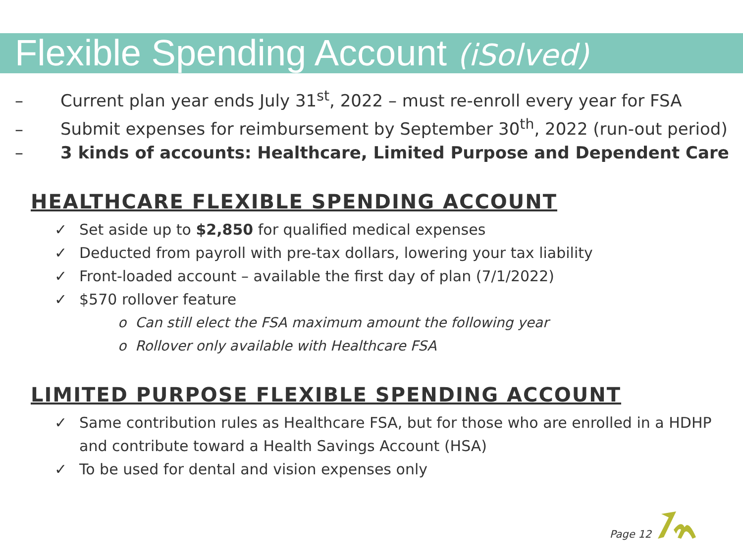Flexible Spending Account (iSolved)
– Current plan year ends July 31<sup>st</sup>, 2022 – must re-enroll every year for FSA
– Submit expenses for reimbursement by September 30<sup>th</sup>, 2022 (run-out period)
– 3 kinds of accounts: Healthcare, Limited Purpose and Dependent Care
HEALTHCARE FLEXIBLE SPENDING ACCOUNT
✓ Set aside up to $2,850 for qualified medical expenses
✓ Deducted from payroll with pre-tax dollars, lowering your tax liability
✓ Front-loaded account – available the first day of plan (7/1/2022)
✓ $570 rollover feature
o Can still elect the FSA maximum amount the following year
o Rollover only available with Healthcare FSA
LIMITED PURPOSE FLEXIBLE SPENDING ACCOUNT
✓ Same contribution rules as Healthcare FSA, but for those who are enrolled in a HDHP and contribute toward a Health Savings Account (HSA)
✓ To be used for dental and vision expenses only
Page 12